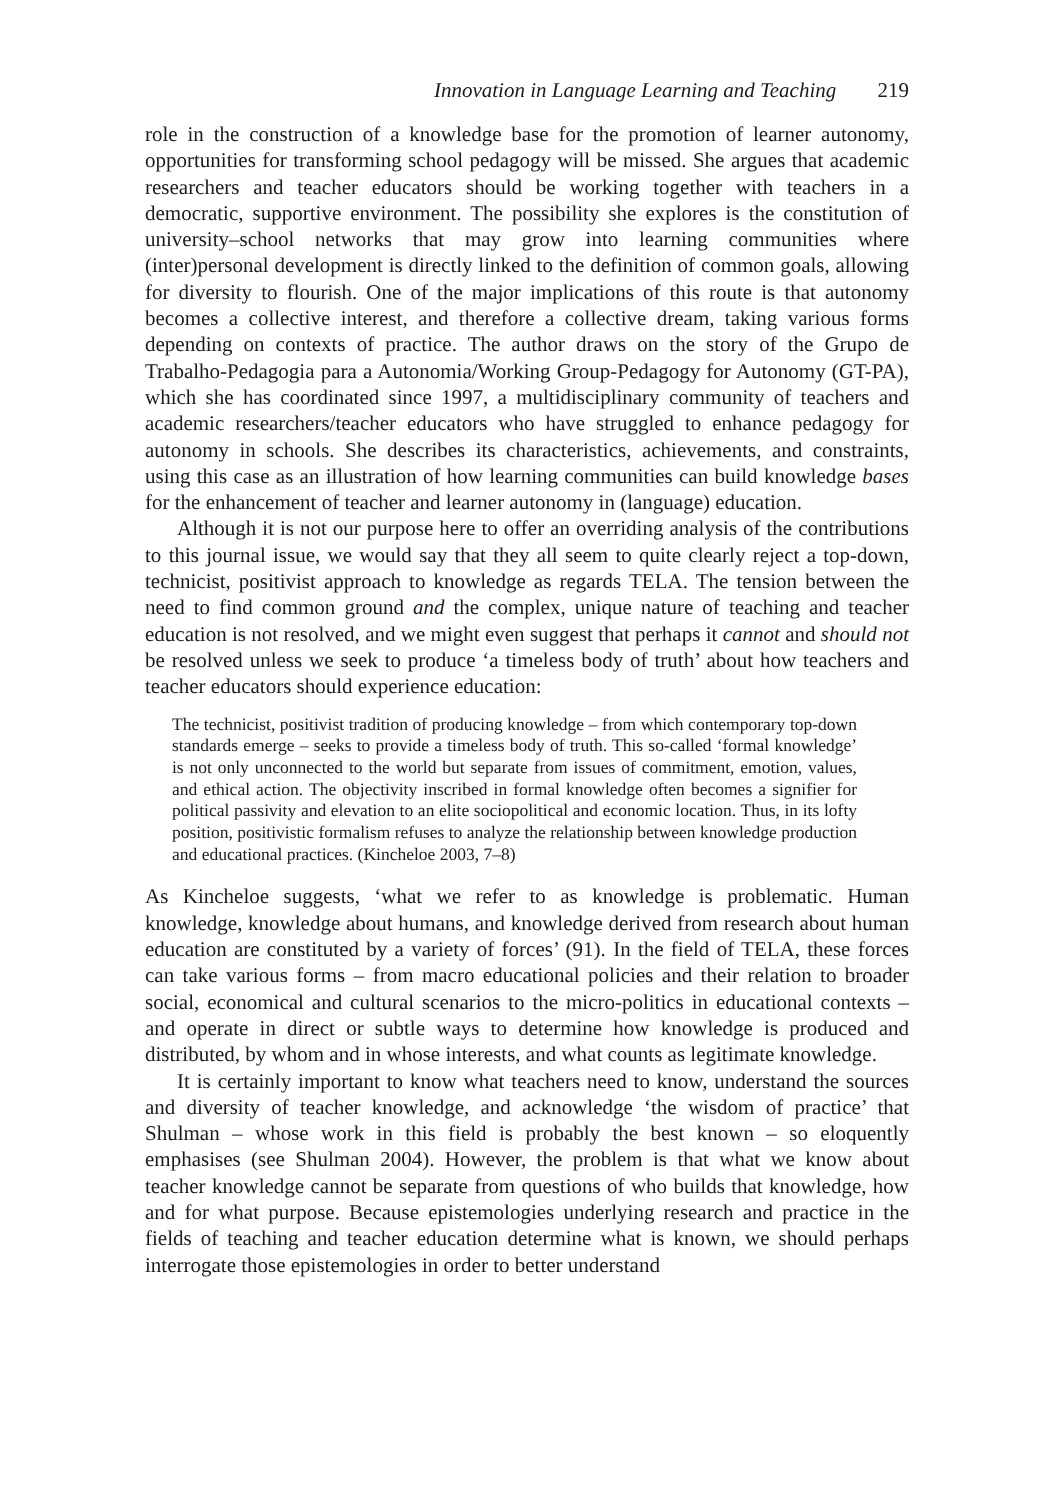Innovation in Language Learning and Teaching 219
role in the construction of a knowledge base for the promotion of learner autonomy, opportunities for transforming school pedagogy will be missed. She argues that academic researchers and teacher educators should be working together with teachers in a democratic, supportive environment. The possibility she explores is the constitution of university–school networks that may grow into learning communities where (inter)personal development is directly linked to the definition of common goals, allowing for diversity to flourish. One of the major implications of this route is that autonomy becomes a collective interest, and therefore a collective dream, taking various forms depending on contexts of practice. The author draws on the story of the Grupo de Trabalho-Pedagogia para a Autonomia/Working Group-Pedagogy for Autonomy (GT-PA), which she has coordinated since 1997, a multidisciplinary community of teachers and academic researchers/teacher educators who have struggled to enhance pedagogy for autonomy in schools. She describes its characteristics, achievements, and constraints, using this case as an illustration of how learning communities can build knowledge bases for the enhancement of teacher and learner autonomy in (language) education.
Although it is not our purpose here to offer an overriding analysis of the contributions to this journal issue, we would say that they all seem to quite clearly reject a top-down, technicist, positivist approach to knowledge as regards TELA. The tension between the need to find common ground and the complex, unique nature of teaching and teacher education is not resolved, and we might even suggest that perhaps it cannot and should not be resolved unless we seek to produce ‘a timeless body of truth’ about how teachers and teacher educators should experience education:
The technicist, positivist tradition of producing knowledge – from which contemporary top-down standards emerge – seeks to provide a timeless body of truth. This so-called ‘formal knowledge’ is not only unconnected to the world but separate from issues of commitment, emotion, values, and ethical action. The objectivity inscribed in formal knowledge often becomes a signifier for political passivity and elevation to an elite sociopolitical and economic location. Thus, in its lofty position, positivistic formalism refuses to analyze the relationship between knowledge production and educational practices. (Kincheloe 2003, 7–8)
As Kincheloe suggests, ‘what we refer to as knowledge is problematic. Human knowledge, knowledge about humans, and knowledge derived from research about human education are constituted by a variety of forces’ (91). In the field of TELA, these forces can take various forms – from macro educational policies and their relation to broader social, economical and cultural scenarios to the micro-politics in educational contexts – and operate in direct or subtle ways to determine how knowledge is produced and distributed, by whom and in whose interests, and what counts as legitimate knowledge.
It is certainly important to know what teachers need to know, understand the sources and diversity of teacher knowledge, and acknowledge ‘the wisdom of practice’ that Shulman – whose work in this field is probably the best known – so eloquently emphasises (see Shulman 2004). However, the problem is that what we know about teacher knowledge cannot be separate from questions of who builds that knowledge, how and for what purpose. Because epistemologies underlying research and practice in the fields of teaching and teacher education determine what is known, we should perhaps interrogate those epistemologies in order to better understand